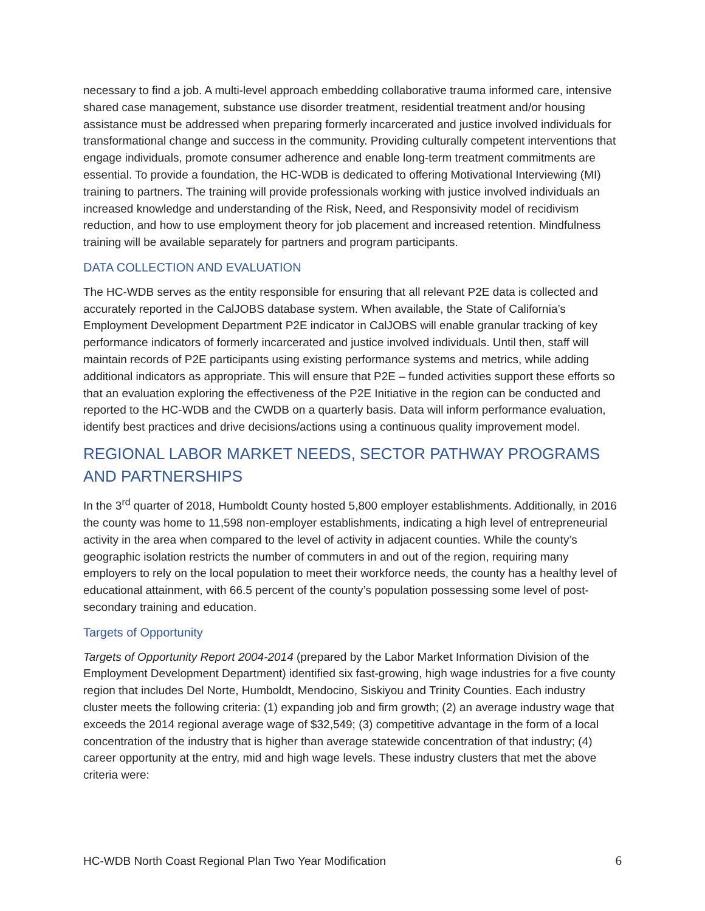necessary to find a job. A multi-level approach embedding collaborative trauma informed care, intensive shared case management, substance use disorder treatment, residential treatment and/or housing assistance must be addressed when preparing formerly incarcerated and justice involved individuals for transformational change and success in the community. Providing culturally competent interventions that engage individuals, promote consumer adherence and enable long-term treatment commitments are essential. To provide a foundation, the HC-WDB is dedicated to offering Motivational Interviewing (MI) training to partners. The training will provide professionals working with justice involved individuals an increased knowledge and understanding of the Risk, Need, and Responsivity model of recidivism reduction, and how to use employment theory for job placement and increased retention. Mindfulness training will be available separately for partners and program participants.
DATA COLLECTION AND EVALUATION
The HC-WDB serves as the entity responsible for ensuring that all relevant P2E data is collected and accurately reported in the CalJOBS database system. When available, the State of California’s Employment Development Department P2E indicator in CalJOBS will enable granular tracking of key performance indicators of formerly incarcerated and justice involved individuals. Until then, staff will maintain records of P2E participants using existing performance systems and metrics, while adding additional indicators as appropriate. This will ensure that P2E – funded activities support these efforts so that an evaluation exploring the effectiveness of the P2E Initiative in the region can be conducted and reported to the HC-WDB and the CWDB on a quarterly basis. Data will inform performance evaluation, identify best practices and drive decisions/actions using a continuous quality improvement model.
REGIONAL LABOR MARKET NEEDS, SECTOR PATHWAY PROGRAMS AND PARTNERSHIPS
In the 3<sup>rd</sup> quarter of 2018, Humboldt County hosted 5,800 employer establishments. Additionally, in 2016 the county was home to 11,598 non-employer establishments, indicating a high level of entrepreneurial activity in the area when compared to the level of activity in adjacent counties. While the county’s geographic isolation restricts the number of commuters in and out of the region, requiring many employers to rely on the local population to meet their workforce needs, the county has a healthy level of educational attainment, with 66.5 percent of the county’s population possessing some level of post-secondary training and education.
Targets of Opportunity
Targets of Opportunity Report 2004-2014 (prepared by the Labor Market Information Division of the Employment Development Department) identified six fast-growing, high wage industries for a five county region that includes Del Norte, Humboldt, Mendocino, Siskiyou and Trinity Counties. Each industry cluster meets the following criteria: (1) expanding job and firm growth; (2) an average industry wage that exceeds the 2014 regional average wage of $32,549; (3) competitive advantage in the form of a local concentration of the industry that is higher than average statewide concentration of that industry; (4) career opportunity at the entry, mid and high wage levels. These industry clusters that met the above criteria were:
HC-WDB North Coast Regional Plan Two Year Modification 6